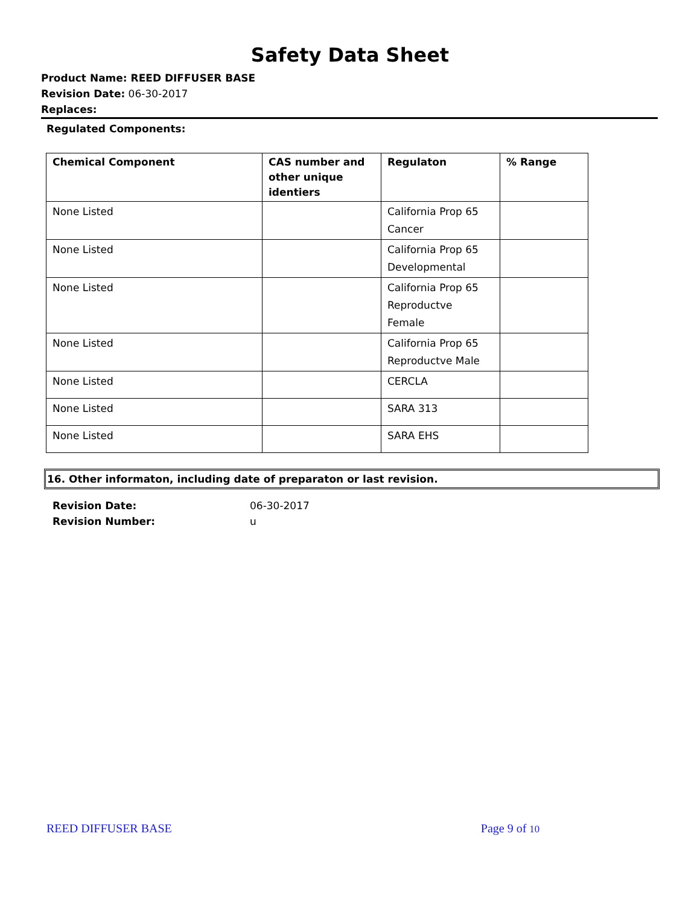Safety Data Sheet
Product Name: REED DIFFUSER BASE
Revision Date: 06-30-2017
Replaces:
Regulated Components:
| Chemical Component | CAS number and other unique identiers | Regulaton | % Range |
| --- | --- | --- | --- |
| None Listed | | California Prop 65 Cancer | |
| None Listed | | California Prop 65 Developmental | |
| None Listed | | California Prop 65 Reproductve Female | |
| None Listed | | California Prop 65 Reproductve Male | |
| None Listed | | CERCLA | |
| None Listed | | SARA 313 | |
| None Listed | | SARA EHS | |
16. Other informaton, including date of preparaton or last revision.
Revision Date: 06-30-2017
Revision Number: u
REED DIFFUSER BASE Page 9 of 10